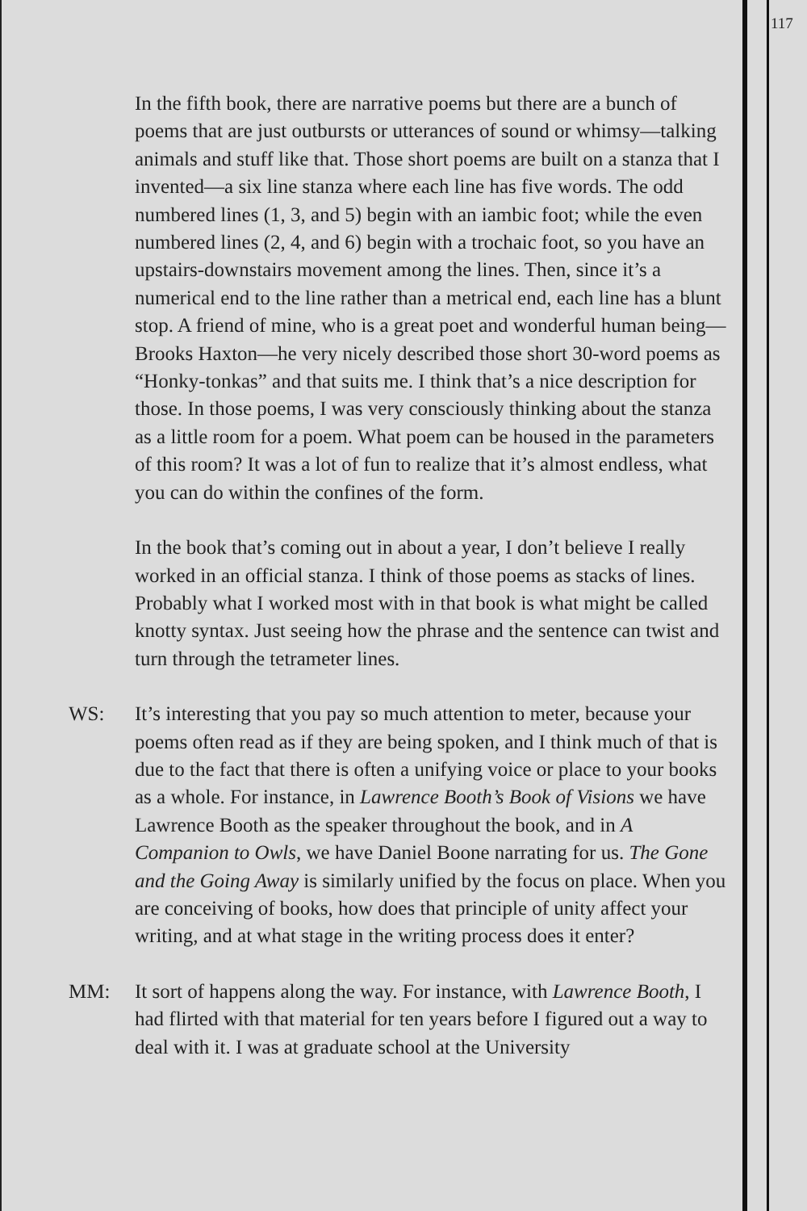117
In the fifth book, there are narrative poems but there are a bunch of poems that are just outbursts or utterances of sound or whimsy—talking animals and stuff like that. Those short poems are built on a stanza that I invented—a six line stanza where each line has five words. The odd numbered lines (1, 3, and 5) begin with an iambic foot; while the even numbered lines (2, 4, and 6) begin with a trochaic foot, so you have an upstairs-downstairs movement among the lines. Then, since it’s a numerical end to the line rather than a metrical end, each line has a blunt stop. A friend of mine, who is a great poet and wonderful human being—Brooks Haxton—he very nicely described those short 30-word poems as “Honky-tonkas” and that suits me. I think that’s a nice description for those. In those poems, I was very consciously thinking about the stanza as a little room for a poem. What poem can be housed in the parameters of this room? It was a lot of fun to realize that it’s almost endless, what you can do within the confines of the form.
In the book that’s coming out in about a year, I don’t believe I really worked in an official stanza. I think of those poems as stacks of lines. Probably what I worked most with in that book is what might be called knotty syntax. Just seeing how the phrase and the sentence can twist and turn through the tetrameter lines.
WS: It’s interesting that you pay so much attention to meter, because your poems often read as if they are being spoken, and I think much of that is due to the fact that there is often a unifying voice or place to your books as a whole. For instance, in Lawrence Booth’s Book of Visions we have Lawrence Booth as the speaker throughout the book, and in A Companion to Owls, we have Daniel Boone narrating for us. The Gone and the Going Away is similarly unified by the focus on place. When you are conceiving of books, how does that principle of unity affect your writing, and at what stage in the writing process does it enter?
MM: It sort of happens along the way. For instance, with Lawrence Booth, I had flirted with that material for ten years before I figured out a way to deal with it. I was at graduate school at the University